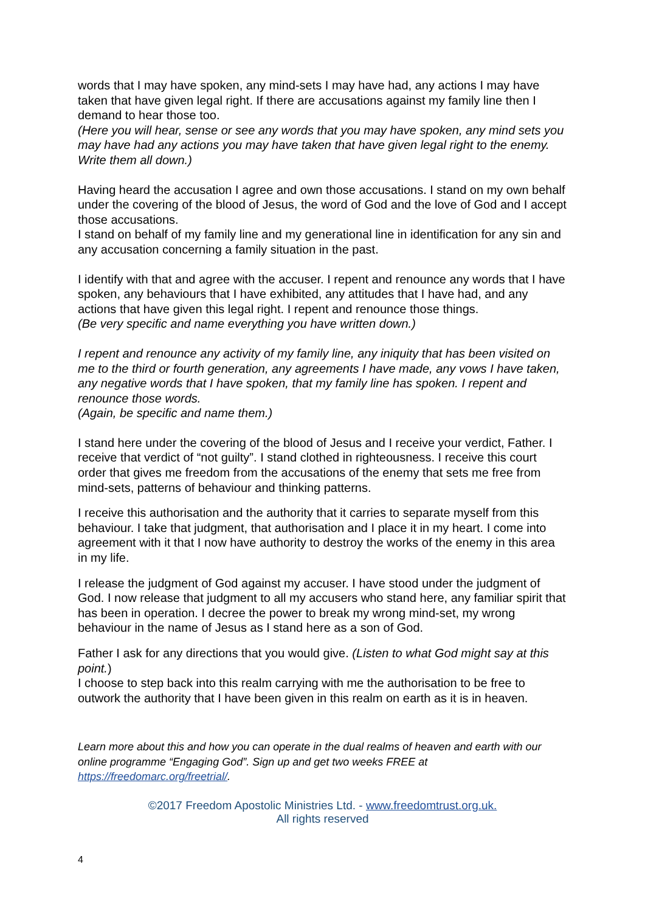words that I may have spoken, any mind-sets I may have had, any actions I may have taken that have given legal right. If there are accusations against my family line then I demand to hear those too.
(Here you will hear, sense or see any words that you may have spoken, any mind sets you may have had any actions you may have taken that have given legal right to the enemy. Write them all down.)
Having heard the accusation I agree and own those accusations. I stand on my own behalf under the covering of the blood of Jesus, the word of God and the love of God and I accept those accusations.
I stand on behalf of my family line and my generational line in identification for any sin and any accusation concerning a family situation in the past.
I identify with that and agree with the accuser. I repent and renounce any words that I have spoken, any behaviours that I have exhibited, any attitudes that I have had, and any actions that have given this legal right. I repent and renounce those things.
(Be very specific and name everything you have written down.)
I repent and renounce any activity of my family line, any iniquity that has been visited on me to the third or fourth generation, any agreements I have made, any vows I have taken, any negative words that I have spoken, that my family line has spoken. I repent and renounce those words.
(Again, be specific and name them.)
I stand here under the covering of the blood of Jesus and I receive your verdict, Father. I receive that verdict of “not guilty”. I stand clothed in righteousness. I receive this court order that gives me freedom from the accusations of the enemy that sets me free from mind-sets, patterns of behaviour and thinking patterns.
I receive this authorisation and the authority that it carries to separate myself from this behaviour. I take that judgment, that authorisation and I place it in my heart. I come into agreement with it that I now have authority to destroy the works of the enemy in this area in my life.
I release the judgment of God against my accuser. I have stood under the judgment of God. I now release that judgment to all my accusers who stand here, any familiar spirit that has been in operation. I decree the power to break my wrong mind-set, my wrong behaviour in the name of Jesus as I stand here as a son of God.
Father I ask for any directions that you would give. (Listen to what God might say at this point.)
I choose to step back into this realm carrying with me the authorisation to be free to outwork the authority that I have been given in this realm on earth as it is in heaven.
Learn more about this and how you can operate in the dual realms of heaven and earth with our online programme “Engaging God”. Sign up and get two weeks FREE at https://freedomarc.org/freetrial/.
©2017 Freedom Apostolic Ministries Ltd. - www.freedomtrust.org.uk.
All rights reserved
4